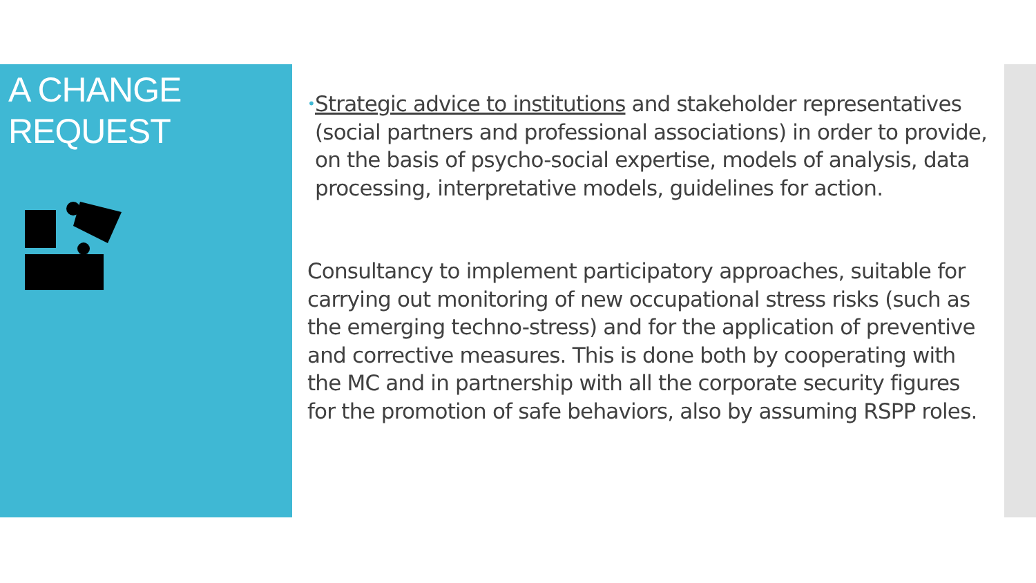A CHANGE
REQUEST
• Strategic advice to institutions and stakeholder representatives (social partners and professional associations) in order to provide, on the basis of psycho-social expertise, models of analysis, data processing, interpretative models, guidelines for action.
Consultancy to implement participatory approaches, suitable for carrying out monitoring of new occupational stress risks (such as the emerging techno-stress) and for the application of preventive and corrective measures. This is done both by cooperating with the MC and in partnership with all the corporate security figures for the promotion of safe behaviors, also by assuming RSPP roles.